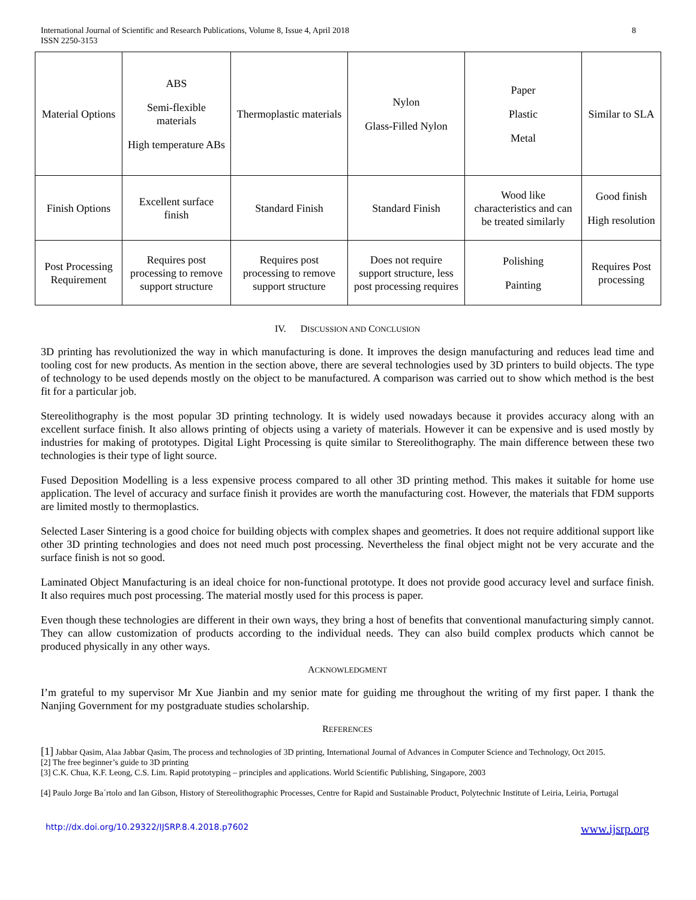International Journal of Scientific and Research Publications, Volume 8, Issue 4, April 2018
ISSN 2250-3153
8
| Material Options | ABS Semi-flexible materials High temperature ABs | Thermoplastic materials | Nylon Glass-Filled Nylon | Paper Plastic Metal | Similar to SLA |
| Finish Options | Excellent surface finish | Standard Finish | Standard Finish | Wood like characteristics and can be treated similarly | Good finish High resolution |
| Post Processing Requirement | Requires post processing to remove support structure | Requires post processing to remove support structure | Does not require support structure, less post processing requires | Polishing Painting | Requires Post processing |
IV. DISCUSSION AND CONCLUSION
3D printing has revolutionized the way in which manufacturing is done. It improves the design manufacturing and reduces lead time and tooling cost for new products. As mention in the section above, there are several technologies used by 3D printers to build objects. The type of technology to be used depends mostly on the object to be manufactured. A comparison was carried out to show which method is the best fit for a particular job.
Stereolithography is the most popular 3D printing technology. It is widely used nowadays because it provides accuracy along with an excellent surface finish. It also allows printing of objects using a variety of materials. However it can be expensive and is used mostly by industries for making of prototypes. Digital Light Processing is quite similar to Stereolithography. The main difference between these two technologies is their type of light source.
Fused Deposition Modelling is a less expensive process compared to all other 3D printing method. This makes it suitable for home use application. The level of accuracy and surface finish it provides are worth the manufacturing cost. However, the materials that FDM supports are limited mostly to thermoplastics.
Selected Laser Sintering is a good choice for building objects with complex shapes and geometries. It does not require additional support like other 3D printing technologies and does not need much post processing. Nevertheless the final object might not be very accurate and the surface finish is not so good.
Laminated Object Manufacturing is an ideal choice for non-functional prototype. It does not provide good accuracy level and surface finish. It also requires much post processing. The material mostly used for this process is paper.
Even though these technologies are different in their own ways, they bring a host of benefits that conventional manufacturing simply cannot. They can allow customization of products according to the individual needs. They can also build complex products which cannot be produced physically in any other ways.
ACKNOWLEDGMENT
I’m grateful to my supervisor Mr Xue Jianbin and my senior mate for guiding me throughout the writing of my first paper. I thank the Nanjing Government for my postgraduate studies scholarship.
REFERENCES
[1] Jabbar Qasim, Alaa Jabbar Qasim, The process and technologies of 3D printing, International Journal of Advances in Computer Science and Technology, Oct 2015.
[2] The free beginner’s guide to 3D printing
[3] C.K. Chua, K.F. Leong, C.S. Lim. Rapid prototyping – principles and applications. World Scientific Publishing, Singapore, 2003
[4] Paulo Jorge Ba´rtolo and Ian Gibson, History of Stereolithographic Processes, Centre for Rapid and Sustainable Product, Polytechnic Institute of Leiria, Leiria, Portugal
http://dx.doi.org/10.29322/IJSRP.8.4.2018.p7602 www.ijsrp.org